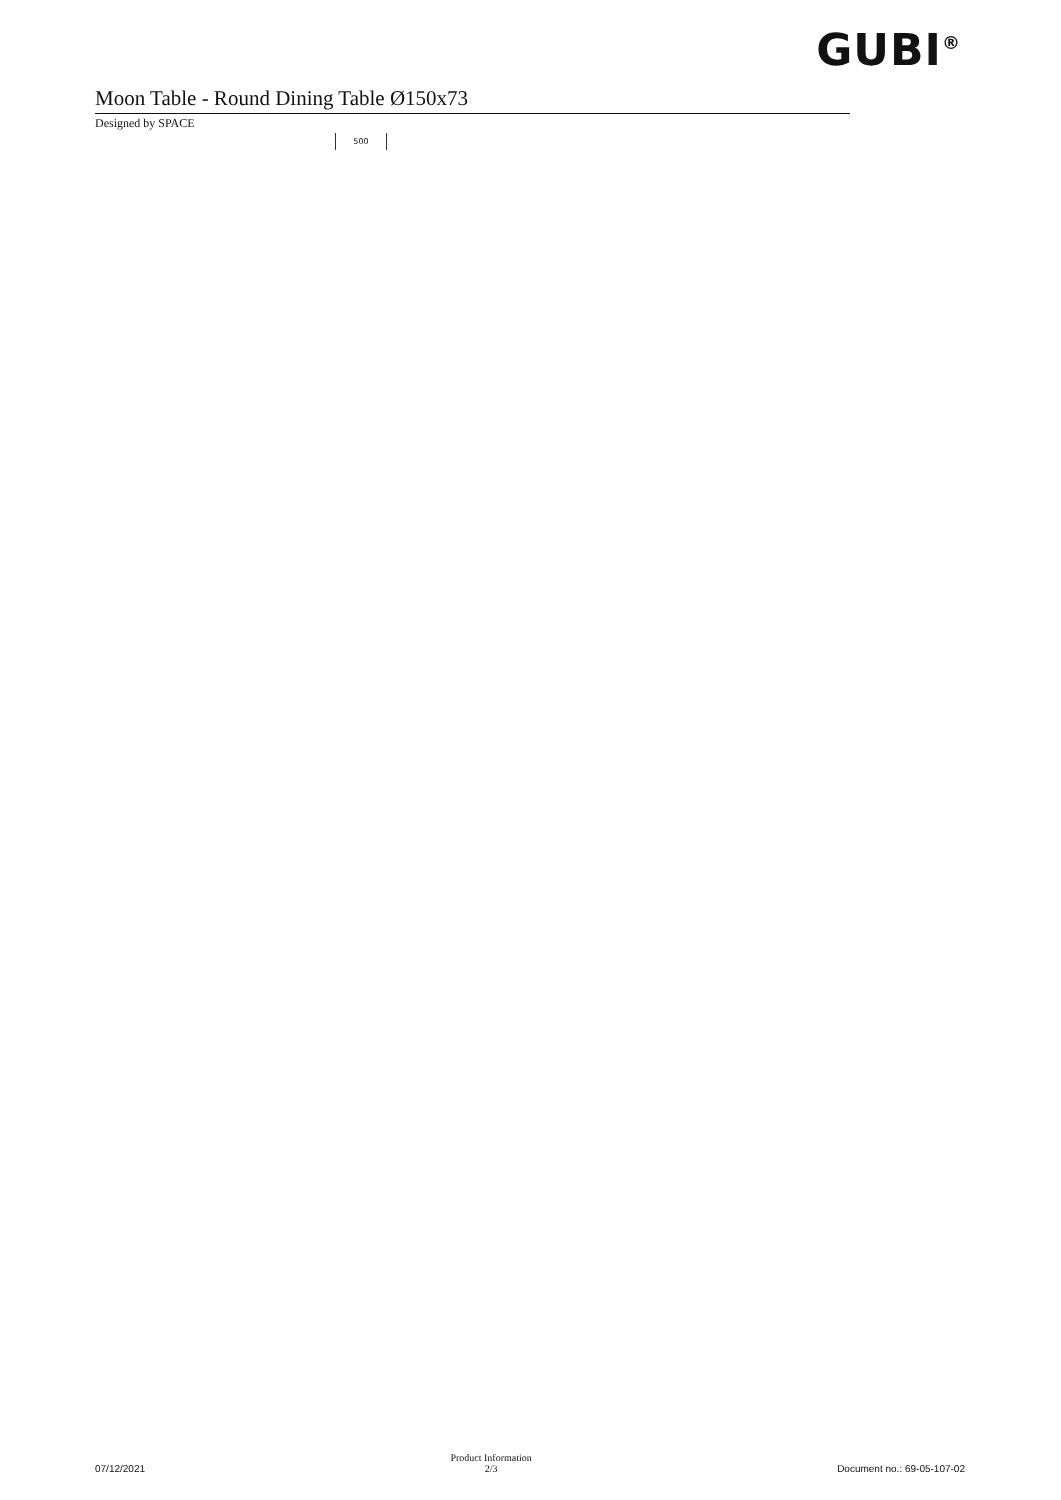GUBI<sup>®</sup>
Moon Table - Round Dining Table Ø150x73
Designed by SPACE
500
07/12/2021 Product Information
2/3 Document no.: 69-05-107-02